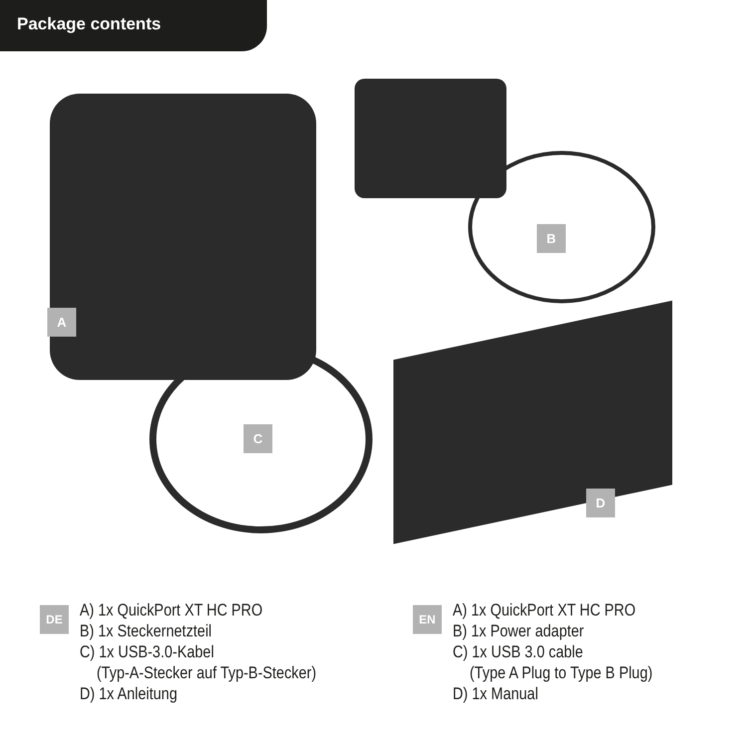Package contents
A
B
C
D
DE
A) 1x QuickPort XT HC PRO
B) 1x Steckernetzteil
C) 1x USB-3.0-Kabel
(Typ-A-Stecker auf Typ-B-Stecker)
D) 1x Anleitung
EN
A) 1x QuickPort XT HC PRO
B) 1x Power adapter
C) 1x USB 3.0 cable
(Type A Plug to Type B Plug)
D) 1x Manual